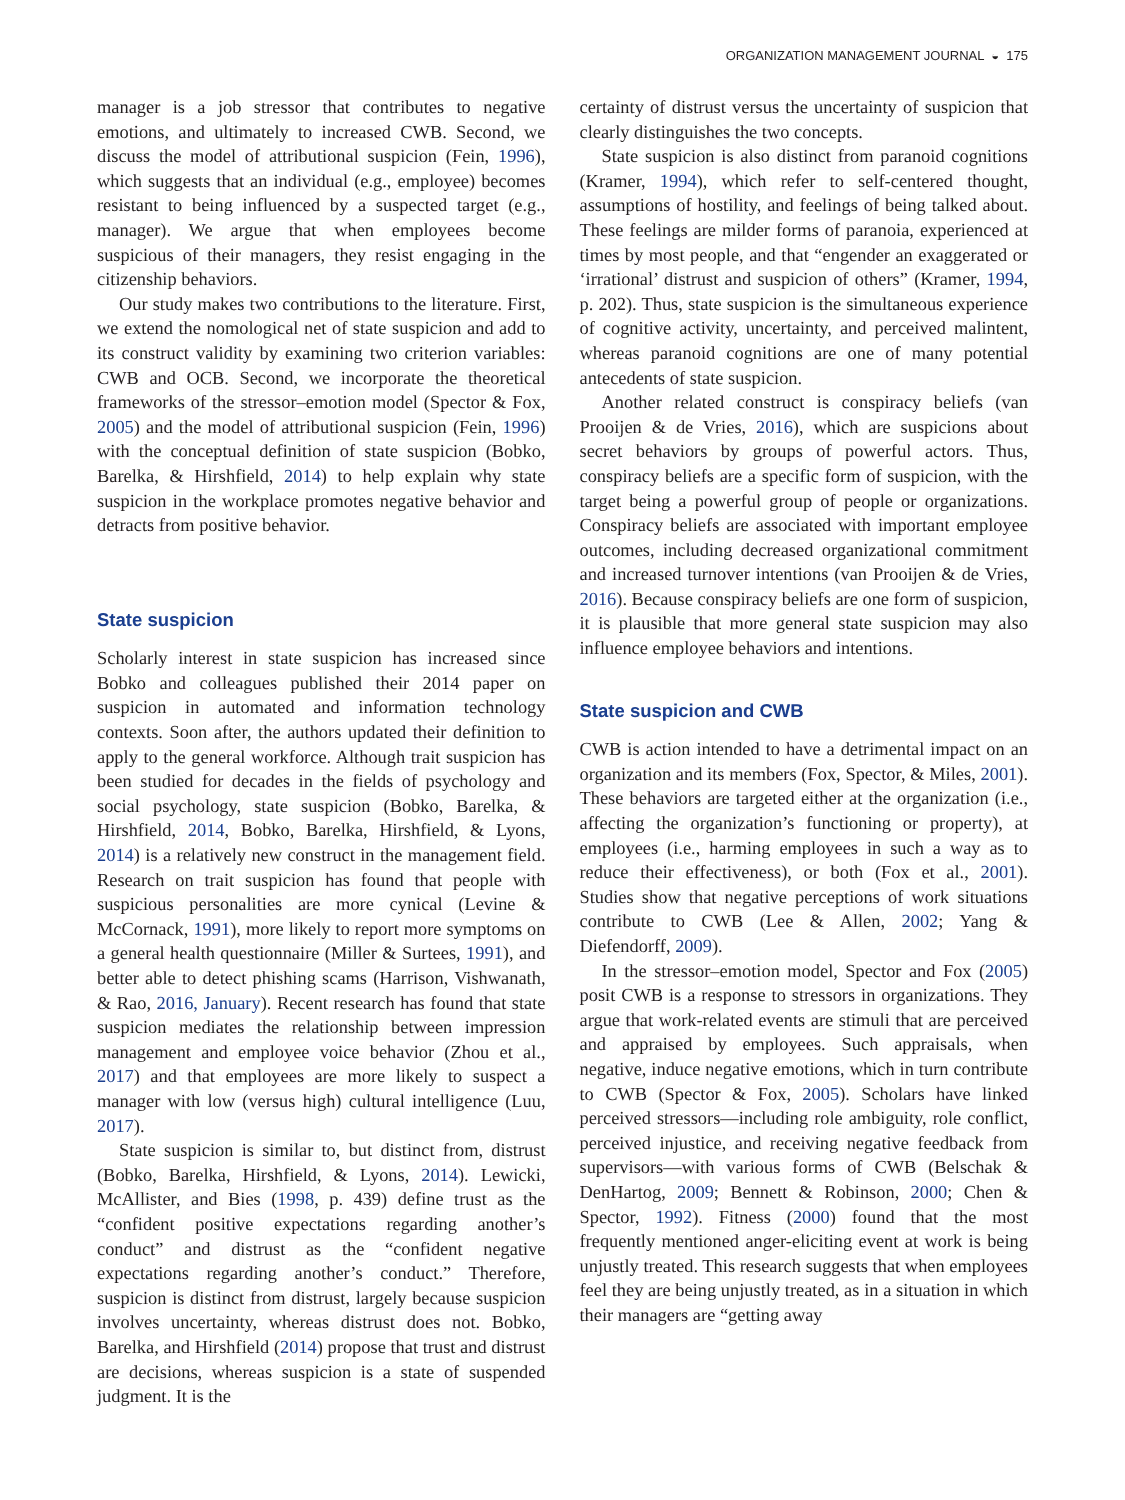ORGANIZATION MANAGEMENT JOURNAL ◒ 175
manager is a job stressor that contributes to negative emotions, and ultimately to increased CWB. Second, we discuss the model of attributional suspicion (Fein, 1996), which suggests that an individual (e.g., employee) becomes resistant to being influenced by a suspected target (e.g., manager). We argue that when employees become suspicious of their managers, they resist engaging in the citizenship behaviors.
Our study makes two contributions to the literature. First, we extend the nomological net of state suspicion and add to its construct validity by examining two criterion variables: CWB and OCB. Second, we incorporate the theoretical frameworks of the stressor–emotion model (Spector & Fox, 2005) and the model of attributional suspicion (Fein, 1996) with the conceptual definition of state suspicion (Bobko, Barelka, & Hirshfield, 2014) to help explain why state suspicion in the workplace promotes negative behavior and detracts from positive behavior.
State suspicion
Scholarly interest in state suspicion has increased since Bobko and colleagues published their 2014 paper on suspicion in automated and information technology contexts. Soon after, the authors updated their definition to apply to the general workforce. Although trait suspicion has been studied for decades in the fields of psychology and social psychology, state suspicion (Bobko, Barelka, & Hirshfield, 2014, Bobko, Barelka, Hirshfield, & Lyons, 2014) is a relatively new construct in the management field. Research on trait suspicion has found that people with suspicious personalities are more cynical (Levine & McCornack, 1991), more likely to report more symptoms on a general health questionnaire (Miller & Surtees, 1991), and better able to detect phishing scams (Harrison, Vishwanath, & Rao, 2016, January). Recent research has found that state suspicion mediates the relationship between impression management and employee voice behavior (Zhou et al., 2017) and that employees are more likely to suspect a manager with low (versus high) cultural intelligence (Luu, 2017).
State suspicion is similar to, but distinct from, distrust (Bobko, Barelka, Hirshfield, & Lyons, 2014). Lewicki, McAllister, and Bies (1998, p. 439) define trust as the “confident positive expectations regarding another’s conduct” and distrust as the “confident negative expectations regarding another’s conduct.” Therefore, suspicion is distinct from distrust, largely because suspicion involves uncertainty, whereas distrust does not. Bobko, Barelka, and Hirshfield (2014) propose that trust and distrust are decisions, whereas suspicion is a state of suspended judgment. It is the
certainty of distrust versus the uncertainty of suspicion that clearly distinguishes the two concepts.
State suspicion is also distinct from paranoid cognitions (Kramer, 1994), which refer to self-centered thought, assumptions of hostility, and feelings of being talked about. These feelings are milder forms of paranoia, experienced at times by most people, and that “engender an exaggerated or ‘irrational’ distrust and suspicion of others” (Kramer, 1994, p. 202). Thus, state suspicion is the simultaneous experience of cognitive activity, uncertainty, and perceived malintent, whereas paranoid cognitions are one of many potential antecedents of state suspicion.
Another related construct is conspiracy beliefs (van Prooijen & de Vries, 2016), which are suspicions about secret behaviors by groups of powerful actors. Thus, conspiracy beliefs are a specific form of suspicion, with the target being a powerful group of people or organizations. Conspiracy beliefs are associated with important employee outcomes, including decreased organizational commitment and increased turnover intentions (van Prooijen & de Vries, 2016). Because conspiracy beliefs are one form of suspicion, it is plausible that more general state suspicion may also influence employee behaviors and intentions.
State suspicion and CWB
CWB is action intended to have a detrimental impact on an organization and its members (Fox, Spector, & Miles, 2001). These behaviors are targeted either at the organization (i.e., affecting the organization’s functioning or property), at employees (i.e., harming employees in such a way as to reduce their effectiveness), or both (Fox et al., 2001). Studies show that negative perceptions of work situations contribute to CWB (Lee & Allen, 2002; Yang & Diefendorff, 2009).
In the stressor–emotion model, Spector and Fox (2005) posit CWB is a response to stressors in organizations. They argue that work-related events are stimuli that are perceived and appraised by employees. Such appraisals, when negative, induce negative emotions, which in turn contribute to CWB (Spector & Fox, 2005). Scholars have linked perceived stressors—including role ambiguity, role conflict, perceived injustice, and receiving negative feedback from supervisors—with various forms of CWB (Belschak & DenHartog, 2009; Bennett & Robinson, 2000; Chen & Spector, 1992). Fitness (2000) found that the most frequently mentioned anger-eliciting event at work is being unjustly treated. This research suggests that when employees feel they are being unjustly treated, as in a situation in which their managers are “getting away